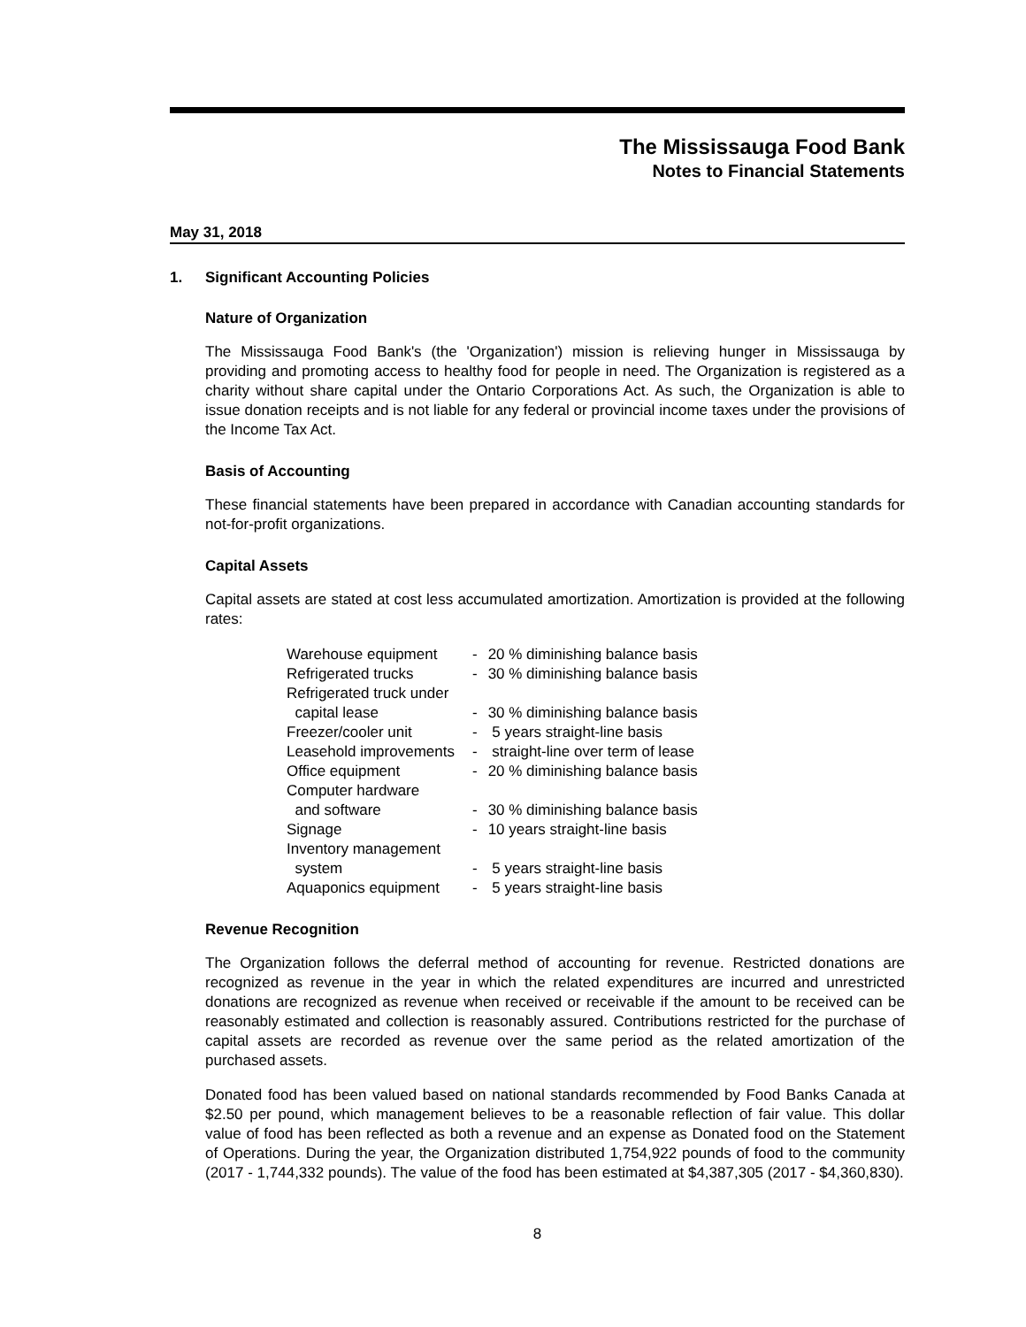The Mississauga Food Bank
Notes to Financial Statements
May 31, 2018
1. Significant Accounting Policies
Nature of Organization
The Mississauga Food Bank's (the 'Organization') mission is relieving hunger in Mississauga by providing and promoting access to healthy food for people in need. The Organization is registered as a charity without share capital under the Ontario Corporations Act. As such, the Organization is able to issue donation receipts and is not liable for any federal or provincial income taxes under the provisions of the Income Tax Act.
Basis of Accounting
These financial statements have been prepared in accordance with Canadian accounting standards for not-for-profit organizations.
Capital Assets
Capital assets are stated at cost less accumulated amortization. Amortization is provided at the following rates:
| Warehouse equipment | - | 20 % diminishing balance basis |
| Refrigerated trucks | - | 30 % diminishing balance basis |
| Refrigerated truck under capital lease | - | 30 % diminishing balance basis |
| Freezer/cooler unit | - | 5 years straight-line basis |
| Leasehold improvements | - | straight-line over term of lease |
| Office equipment | - | 20 % diminishing balance basis |
| Computer hardware and software | - | 30 % diminishing balance basis |
| Signage | - | 10 years straight-line basis |
| Inventory management system | - | 5 years straight-line basis |
| Aquaponics equipment | - | 5 years straight-line basis |
Revenue Recognition
The Organization follows the deferral method of accounting for revenue. Restricted donations are recognized as revenue in the year in which the related expenditures are incurred and unrestricted donations are recognized as revenue when received or receivable if the amount to be received can be reasonably estimated and collection is reasonably assured. Contributions restricted for the purchase of capital assets are recorded as revenue over the same period as the related amortization of the purchased assets.
Donated food has been valued based on national standards recommended by Food Banks Canada at $2.50 per pound, which management believes to be a reasonable reflection of fair value. This dollar value of food has been reflected as both a revenue and an expense as Donated food on the Statement of Operations. During the year, the Organization distributed 1,754,922 pounds of food to the community (2017 - 1,744,332 pounds). The value of the food has been estimated at $4,387,305 (2017 - $4,360,830).
8